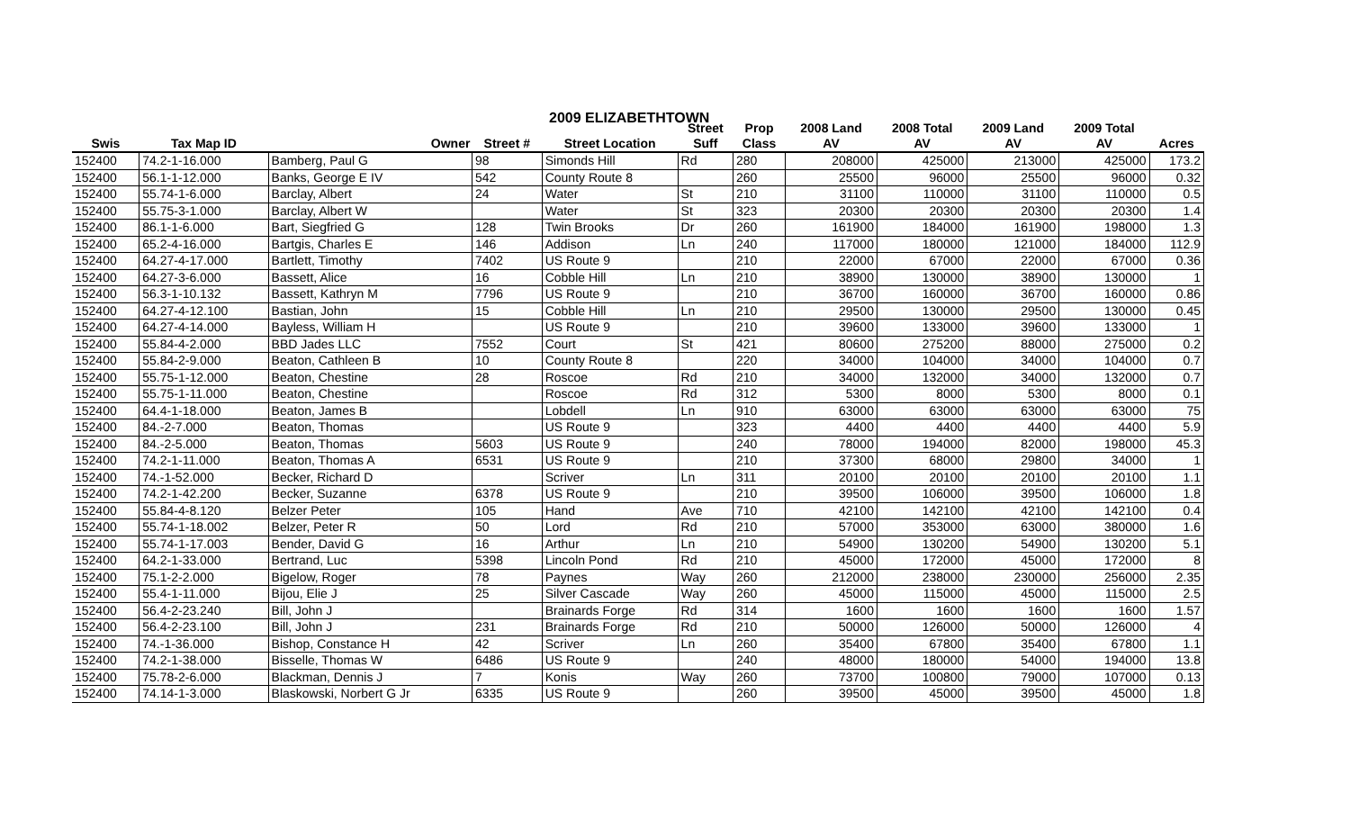2009 ELIZABETHTOWN
| | | | | | Street | Prop | 2008 Land | 2008 Total | 2009 Land | 2009 Total | |
| --- | --- | --- | --- | --- | --- | --- | --- | --- | --- | --- | --- |
| Swis | Tax Map ID | Owner | Street # | Street Location | Suff | Class | AV | AV | AV | AV | Acres |
| 152400 | 74.2-1-16.000 | Bamberg, Paul G | 98 | Simonds Hill | Rd | 280 | 208000 | 425000 | 213000 | 425000 | 173.2 |
| 152400 | 56.1-1-12.000 | Banks, George E IV | 542 | County Route 8 | | 260 | 25500 | 96000 | 25500 | 96000 | 0.32 |
| 152400 | 55.74-1-6.000 | Barclay, Albert | 24 | Water | St | 210 | 31100 | 110000 | 31100 | 110000 | 0.5 |
| 152400 | 55.75-3-1.000 | Barclay, Albert W | | Water | St | 323 | 20300 | 20300 | 20300 | 20300 | 1.4 |
| 152400 | 86.1-1-6.000 | Bart, Siegfried G | 128 | Twin Brooks | Dr | 260 | 161900 | 184000 | 161900 | 198000 | 1.3 |
| 152400 | 65.2-4-16.000 | Bartgis, Charles E | 146 | Addison | Ln | 240 | 117000 | 180000 | 121000 | 184000 | 112.9 |
| 152400 | 64.27-4-17.000 | Bartlett, Timothy | 7402 | US Route 9 | | 210 | 22000 | 67000 | 22000 | 67000 | 0.36 |
| 152400 | 64.27-3-6.000 | Bassett, Alice | 16 | Cobble Hill | Ln | 210 | 38900 | 130000 | 38900 | 130000 | 1 |
| 152400 | 56.3-1-10.132 | Bassett, Kathryn M | 7796 | US Route 9 | | 210 | 36700 | 160000 | 36700 | 160000 | 0.86 |
| 152400 | 64.27-4-12.100 | Bastian, John | 15 | Cobble Hill | Ln | 210 | 29500 | 130000 | 29500 | 130000 | 0.45 |
| 152400 | 64.27-4-14.000 | Bayless, William H | | US Route 9 | | 210 | 39600 | 133000 | 39600 | 133000 | 1 |
| 152400 | 55.84-4-2.000 | BBD Jades LLC | 7552 | Court | St | 421 | 80600 | 275200 | 88000 | 275000 | 0.2 |
| 152400 | 55.84-2-9.000 | Beaton, Cathleen B | 10 | County Route 8 | | 220 | 34000 | 104000 | 34000 | 104000 | 0.7 |
| 152400 | 55.75-1-12.000 | Beaton, Chestine | 28 | Roscoe | Rd | 210 | 34000 | 132000 | 34000 | 132000 | 0.7 |
| 152400 | 55.75-1-11.000 | Beaton, Chestine | | Roscoe | Rd | 312 | 5300 | 8000 | 5300 | 8000 | 0.1 |
| 152400 | 64.4-1-18.000 | Beaton, James B | | Lobdell | Ln | 910 | 63000 | 63000 | 63000 | 63000 | 75 |
| 152400 | 84.-2-7.000 | Beaton, Thomas | | US Route 9 | | 323 | 4400 | 4400 | 4400 | 4400 | 5.9 |
| 152400 | 84.-2-5.000 | Beaton, Thomas | 5603 | US Route 9 | | 240 | 78000 | 194000 | 82000 | 198000 | 45.3 |
| 152400 | 74.2-1-11.000 | Beaton, Thomas A | 6531 | US Route 9 | | 210 | 37300 | 68000 | 29800 | 34000 | 1 |
| 152400 | 74.-1-52.000 | Becker, Richard D | | Scriver | Ln | 311 | 20100 | 20100 | 20100 | 20100 | 1.1 |
| 152400 | 74.2-1-42.200 | Becker, Suzanne | 6378 | US Route 9 | | 210 | 39500 | 106000 | 39500 | 106000 | 1.8 |
| 152400 | 55.84-4-8.120 | Belzer Peter | 105 | Hand | Ave | 710 | 42100 | 142100 | 42100 | 142100 | 0.4 |
| 152400 | 55.74-1-18.002 | Belzer, Peter R | 50 | Lord | Rd | 210 | 57000 | 353000 | 63000 | 380000 | 1.6 |
| 152400 | 55.74-1-17.003 | Bender, David G | 16 | Arthur | Ln | 210 | 54900 | 130200 | 54900 | 130200 | 5.1 |
| 152400 | 64.2-1-33.000 | Bertrand, Luc | 5398 | Lincoln Pond | Rd | 210 | 45000 | 172000 | 45000 | 172000 | 8 |
| 152400 | 75.1-2-2.000 | Bigelow, Roger | 78 | Paynes | Way | 260 | 212000 | 238000 | 230000 | 256000 | 2.35 |
| 152400 | 55.4-1-11.000 | Bijou, Elie J | 25 | Silver Cascade | Way | 260 | 45000 | 115000 | 45000 | 115000 | 2.5 |
| 152400 | 56.4-2-23.240 | Bill, John J | | Brainards Forge | Rd | 314 | 1600 | 1600 | 1600 | 1600 | 1.57 |
| 152400 | 56.4-2-23.100 | Bill, John J | 231 | Brainards Forge | Rd | 210 | 50000 | 126000 | 50000 | 126000 | 4 |
| 152400 | 74.-1-36.000 | Bishop, Constance H | 42 | Scriver | Ln | 260 | 35400 | 67800 | 35400 | 67800 | 1.1 |
| 152400 | 74.2-1-38.000 | Bisselle, Thomas W | 6486 | US Route 9 | | 240 | 48000 | 180000 | 54000 | 194000 | 13.8 |
| 152400 | 75.78-2-6.000 | Blackman, Dennis J | 7 | Konis | Way | 260 | 73700 | 100800 | 79000 | 107000 | 0.13 |
| 152400 | 74.14-1-3.000 | Blaskowski, Norbert G Jr | 6335 | US Route 9 | | 260 | 39500 | 45000 | 39500 | 45000 | 1.8 |